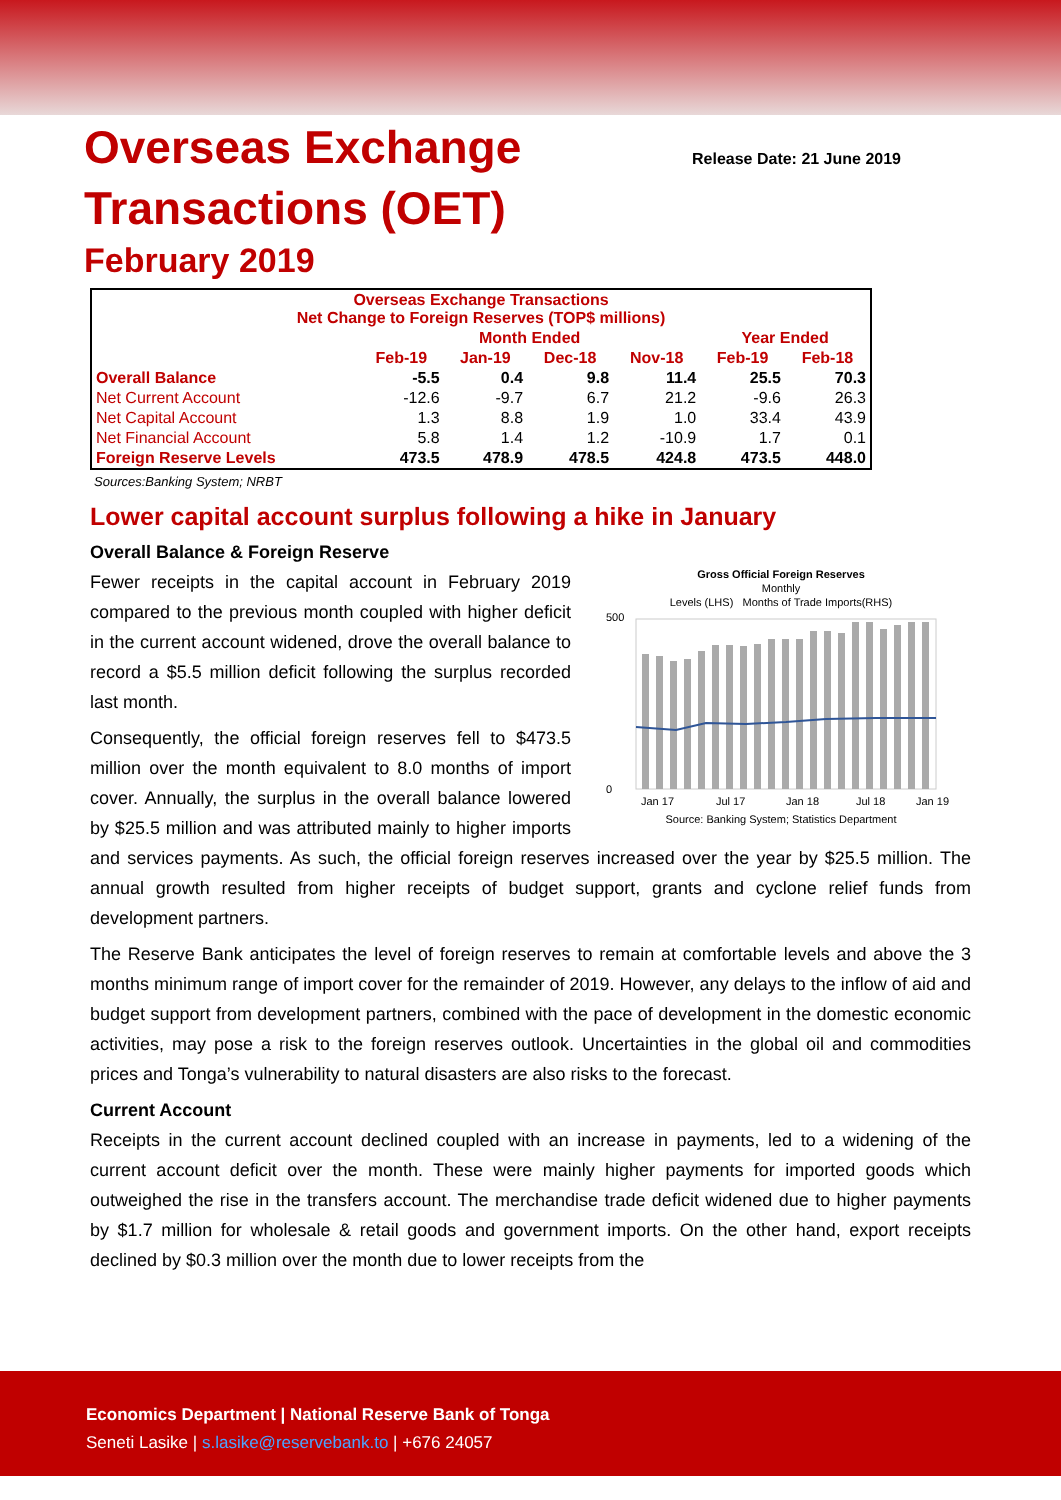Overseas Exchange
Transactions (OET)
Release Date: 21 June 2019
February 2019
| Overseas Exchange Transactions Net Change to Foreign Reserves (TOP$ millions) | | | | | | |
| --- | --- | --- | --- | --- | --- | --- |
| | Month Ended | | | | Year Ended | |
| | Feb-19 | Jan-19 | Dec-18 | Nov-18 | Feb-19 | Feb-18 |
| Overall Balance | -5.5 | 0.4 | 9.8 | 11.4 | 25.5 | 70.3 |
| Net Current Account | -12.6 | -9.7 | 6.7 | 21.2 | -9.6 | 26.3 |
| Net Capital Account | 1.3 | 8.8 | 1.9 | 1.0 | 33.4 | 43.9 |
| Net Financial Account | 5.8 | 1.4 | 1.2 | -10.9 | 1.7 | 0.1 |
| Foreign Reserve Levels | 473.5 | 478.9 | 478.5 | 424.8 | 473.5 | 448.0 |
Sources:Banking System; NRBT
Lower capital account surplus following a hike in January
Overall Balance & Foreign Reserve
Gross Official Foreign Reserves
Monthly
Levels (LHS) Months of Trade Imports(RHS)
0
500
Jan 17
Jul 17
Jan 18
Jul 18
Jan 19
Source: Banking System; Statistics Department
Fewer receipts in the capital account in February 2019 compared to the previous month coupled with higher deficit in the current account widened, drove the overall balance to record a $5.5 million deficit following the surplus recorded last month.
Consequently, the official foreign reserves fell to $473.5 million over the month equivalent to 8.0 months of import cover. Annually, the surplus in the overall balance lowered by $25.5 million and was attributed mainly to higher imports and services payments. As such, the official foreign reserves increased over the year by $25.5 million. The annual growth resulted from higher receipts of budget support, grants and cyclone relief funds from development partners.
The Reserve Bank anticipates the level of foreign reserves to remain at comfortable levels and above the 3 months minimum range of import cover for the remainder of 2019. However, any delays to the inflow of aid and budget support from development partners, combined with the pace of development in the domestic economic activities, may pose a risk to the foreign reserves outlook. Uncertainties in the global oil and commodities prices and Tonga’s vulnerability to natural disasters are also risks to the forecast.
Current Account
Receipts in the current account declined coupled with an increase in payments, led to a widening of the current account deficit over the month. These were mainly higher payments for imported goods which outweighed the rise in the transfers account. The merchandise trade deficit widened due to higher payments by $1.7 million for wholesale & retail goods and government imports. On the other hand, export receipts declined by $0.3 million over the month due to lower receipts from the
Economics Department | National Reserve Bank of Tonga
Seneti Lasike | s.lasike@reservebank.to | +676 24057